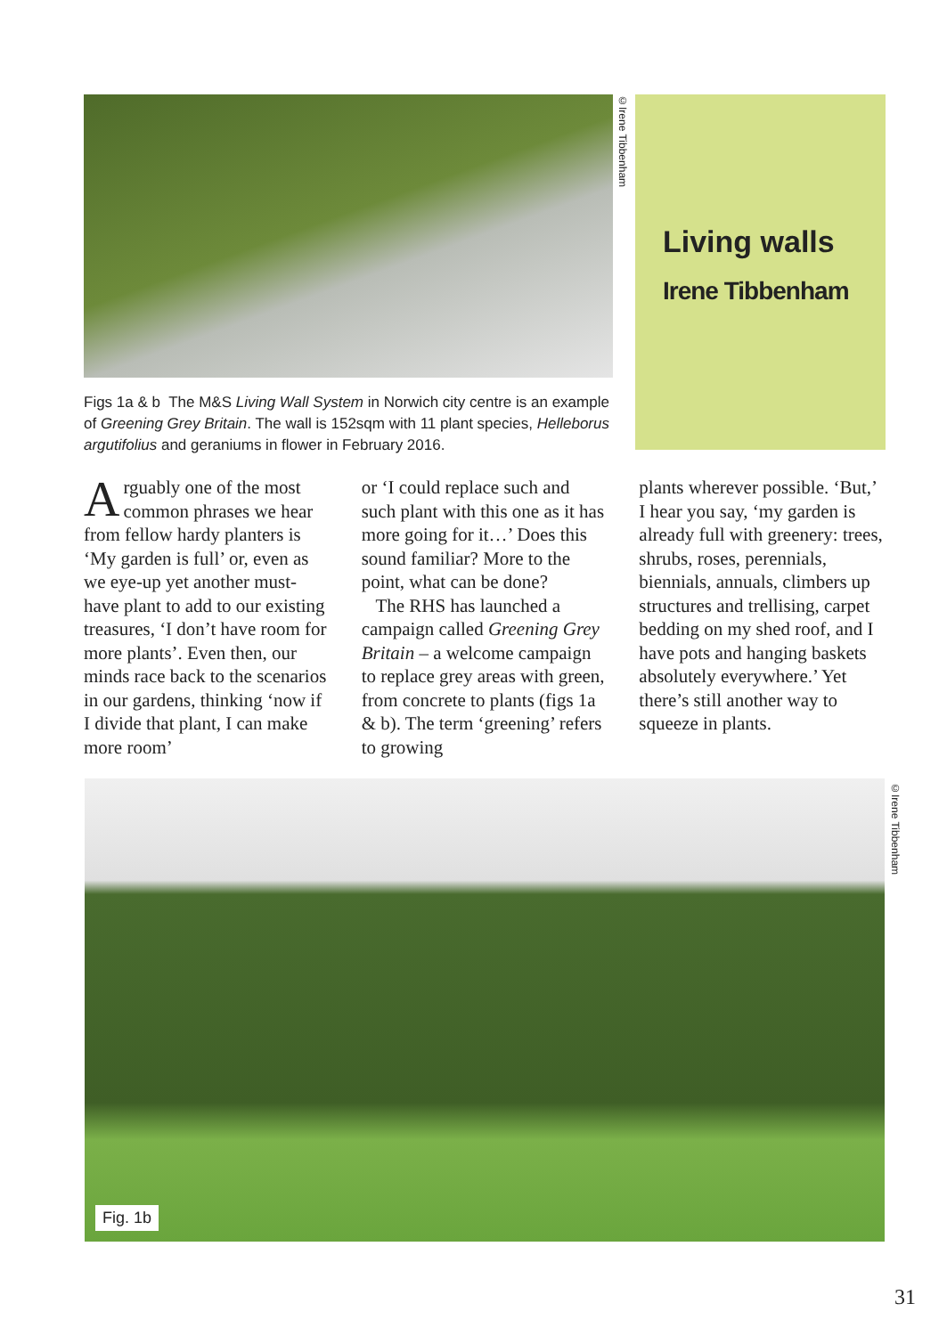©Irene Tibbenham
Living walls
Irene Tibbenham
Figs 1a & b The M&S Living Wall System in Norwich city centre is an example of Greening Grey Britain. The wall is 152sqm with 11 plant species, Helleborus argutifolius and geraniums in flower in February 2016.
Arguably one of the most common phrases we hear from fellow hardy planters is ‘My garden is full’ or, even as we eye-up yet another must-have plant to add to our existing treasures, ‘I don’t have room for more plants’. Even then, our minds race back to the scenarios in our gardens, thinking ‘now if I divide that plant, I can make more room’
or ‘I could replace such and such plant with this one as it has more going for it…’ Does this sound familiar? More to the point, what can be done?
The RHS has launched a campaign called Greening Grey Britain – a welcome campaign to replace grey areas with green, from concrete to plants (figs 1a & b). The term ‘greening’ refers to growing
plants wherever possible. ‘But,’ I hear you say, ‘my garden is already full with greenery: trees, shrubs, roses, perennials, biennials, annuals, climbers up structures and trellising, carpet bedding on my shed roof, and I have pots and hanging baskets absolutely everywhere.’ Yet there’s still another way to squeeze in plants.
Fig. 1b
©Irene Tibbenham
31